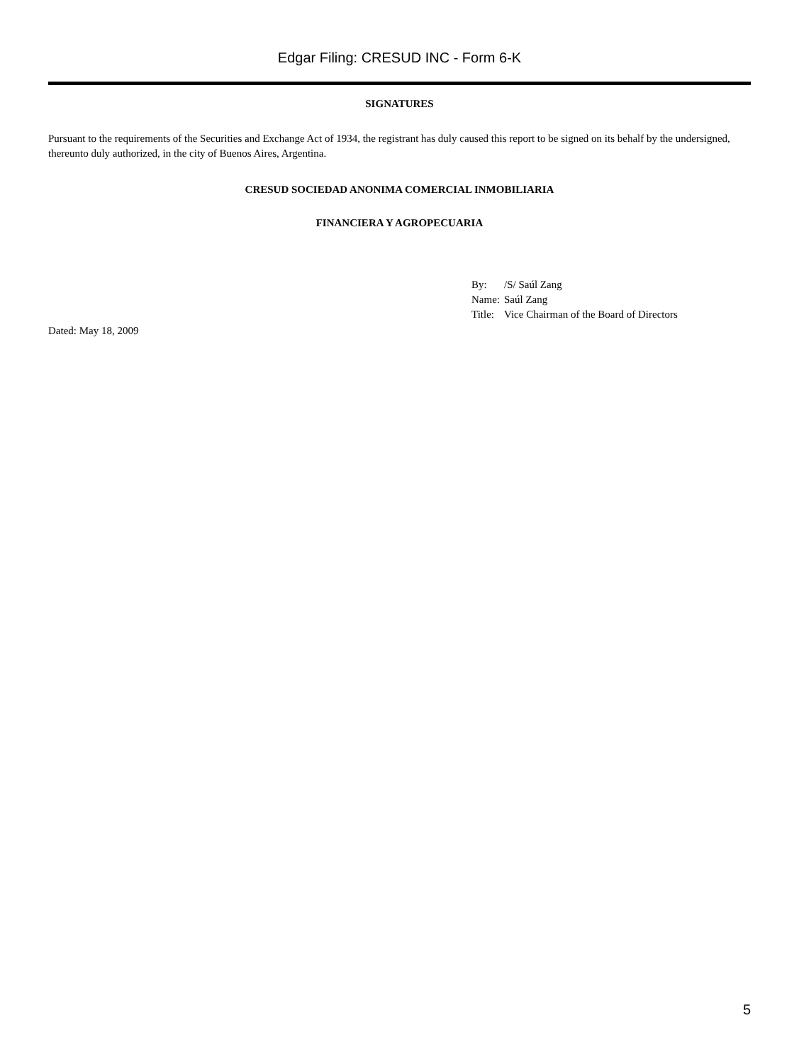Edgar Filing: CRESUD INC - Form 6-K
SIGNATURES
Pursuant to the requirements of the Securities and Exchange Act of 1934, the registrant has duly caused this report to be signed on its behalf by the undersigned, thereunto duly authorized, in the city of Buenos Aires, Argentina.
CRESUD SOCIEDAD ANONIMA COMERCIAL INMOBILIARIA
FINANCIERA Y AGROPECUARIA
| By: | /S/ Saúl Zang |
| Name: | Saúl Zang |
| Title: | Vice Chairman of the Board of Directors |
Dated: May 18, 2009
5